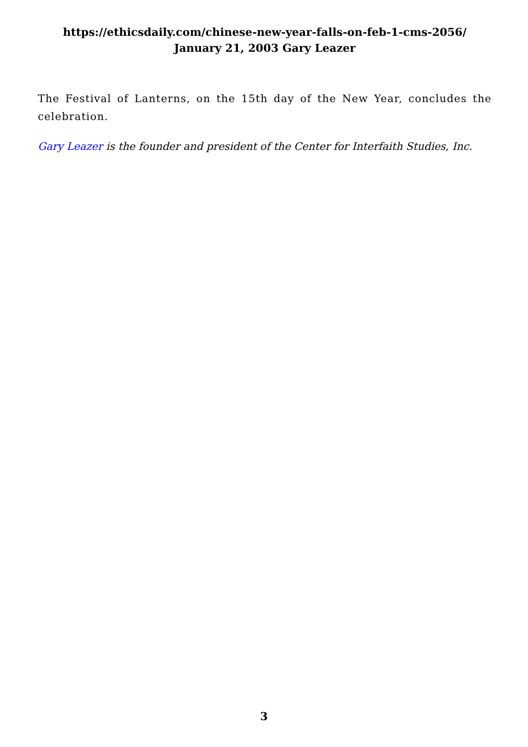https://ethicsdaily.com/chinese-new-year-falls-on-feb-1-cms-2056/ January 21, 2003 Gary Leazer
The Festival of Lanterns, on the 15th day of the New Year, concludes the celebration.
Gary Leazer is the founder and president of the Center for Interfaith Studies, Inc.
3